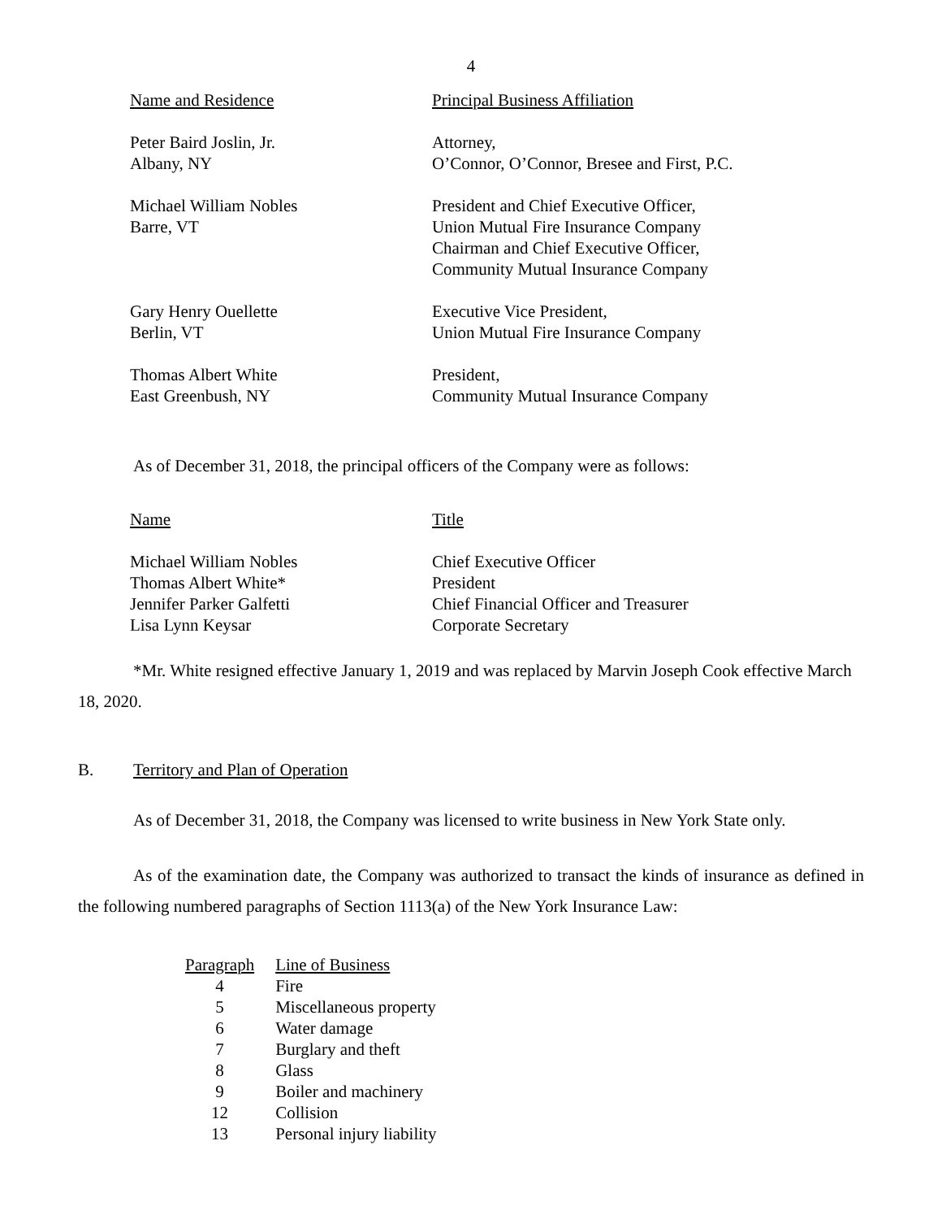4
| Name and Residence | Principal Business Affiliation |
| Peter Baird Joslin, Jr. Albany, NY | Attorney, O’Connor, O’Connor, Bresee and First, P.C. |
| Michael William Nobles Barre, VT | President and Chief Executive Officer, Union Mutual Fire Insurance Company Chairman and Chief Executive Officer, Community Mutual Insurance Company |
| Gary Henry Ouellette Berlin, VT | Executive Vice President, Union Mutual Fire Insurance Company |
| Thomas Albert White East Greenbush, NY | President, Community Mutual Insurance Company |
As of December 31, 2018, the principal officers of the Company were as follows:
| Name | Title |
| Michael William Nobles | Chief Executive Officer |
| Thomas Albert White* | President |
| Jennifer Parker Galfetti | Chief Financial Officer and Treasurer |
| Lisa Lynn Keysar | Corporate Secretary |
*Mr. White resigned effective January 1, 2019 and was replaced by Marvin Joseph Cook effective March 18, 2020.
B. Territory and Plan of Operation
As of December 31, 2018, the Company was licensed to write business in New York State only.
As of the examination date, the Company was authorized to transact the kinds of insurance as defined in the following numbered paragraphs of Section 1113(a) of the New York Insurance Law:
| Paragraph | Line of Business |
| 4 | Fire |
| 5 | Miscellaneous property |
| 6 | Water damage |
| 7 | Burglary and theft |
| 8 | Glass |
| 9 | Boiler and machinery |
| 12 | Collision |
| 13 | Personal injury liability |